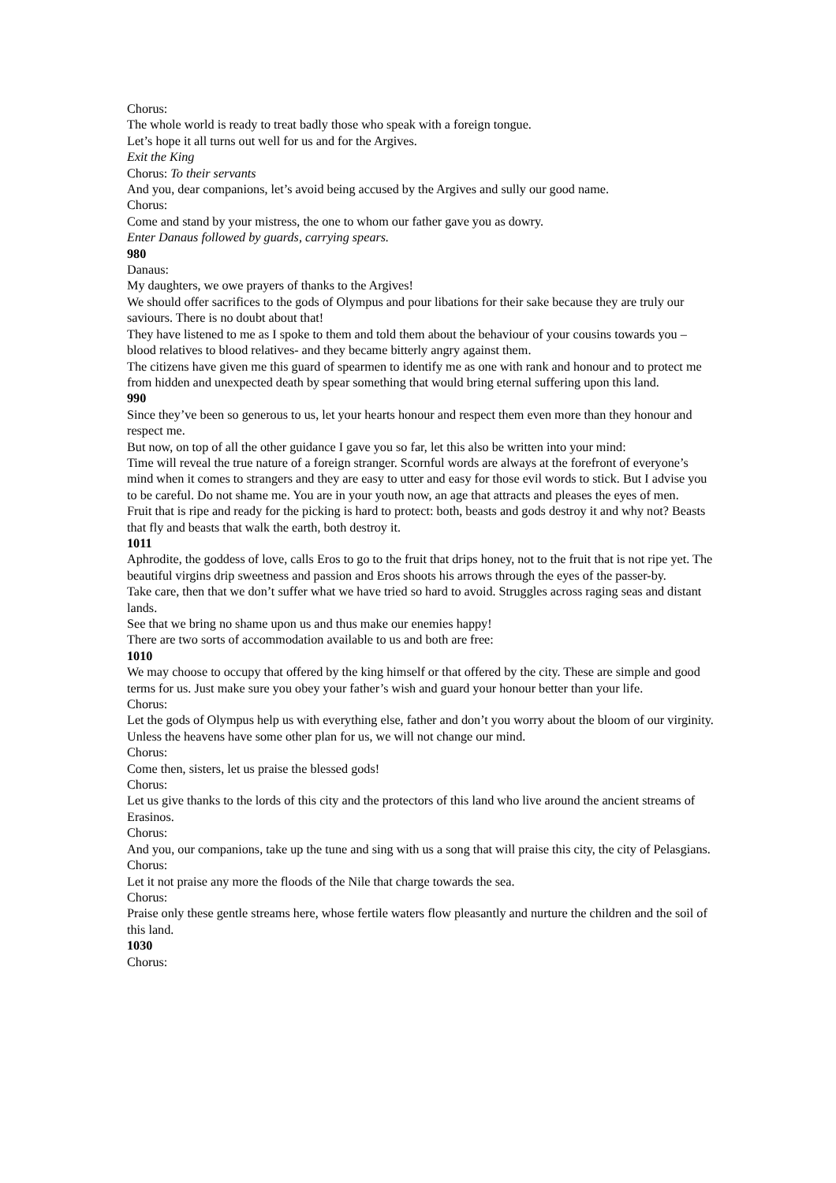Chorus:
The whole world is ready to treat badly those who speak with a foreign tongue.
Let’s hope it all turns out well for us and for the Argives.
Exit the King
Chorus: To their servants
And you, dear companions, let’s avoid being accused by the Argives and sully our good name.
Chorus:
Come and stand by your mistress, the one to whom our father gave you as dowry.
Enter Danaus followed by guards, carrying spears.
980
Danaus:
My daughters, we owe prayers of thanks to the Argives!
We should offer sacrifices to the gods of Olympus and pour libations for their sake because they are truly our saviours. There is no doubt about that!
They have listened to me as I spoke to them and told them about the behaviour of your cousins towards you –blood relatives to blood relatives- and they became bitterly angry against them.
The citizens have given me this guard of spearmen to identify me as one with rank and honour and to protect me from hidden and unexpected death by spear something that would bring eternal suffering upon this land.
990
Since they’ve been so generous to us, let your hearts honour and respect them even more than they honour and respect me.
But now, on top of all the other guidance I gave you so far, let this also be written into your mind:
Time will reveal the true nature of a foreign stranger. Scornful words are always at the forefront of everyone’s mind when it comes to strangers and they are easy to utter and easy for those evil words to stick. But I advise you to be careful. Do not shame me. You are in your youth now, an age that attracts and pleases the eyes of men.
Fruit that is ripe and ready for the picking is hard to protect: both, beasts and gods destroy it and why not? Beasts that fly and beasts that walk the earth, both destroy it.
1011
Aphrodite, the goddess of love, calls Eros to go to the fruit that drips honey, not to the fruit that is not ripe yet. The beautiful virgins drip sweetness and passion and Eros shoots his arrows through the eyes of the passer-by.
Take care, then that we don’t suffer what we have tried so hard to avoid. Struggles across raging seas and distant lands.
See that we bring no shame upon us and thus make our enemies happy!
There are two sorts of accommodation available to us and both are free:
1010
We may choose to occupy that offered by the king himself or that offered by the city. These are simple and good terms for us. Just make sure you obey your father’s wish and guard your honour better than your life.
Chorus:
Let the gods of Olympus help us with everything else, father and don’t you worry about the bloom of our virginity. Unless the heavens have some other plan for us, we will not change our mind.
Chorus:
Come then, sisters, let us praise the blessed gods!
Chorus:
Let us give thanks to the lords of this city and the protectors of this land who live around the ancient streams of Erasinos.
Chorus:
And you, our companions, take up the tune and sing with us a song that will praise this city, the city of Pelasgians.
Chorus:
Let it not praise any more the floods of the Nile that charge towards the sea.
Chorus:
Praise only these gentle streams here, whose fertile waters flow pleasantly and nurture the children and the soil of this land.
1030
Chorus: